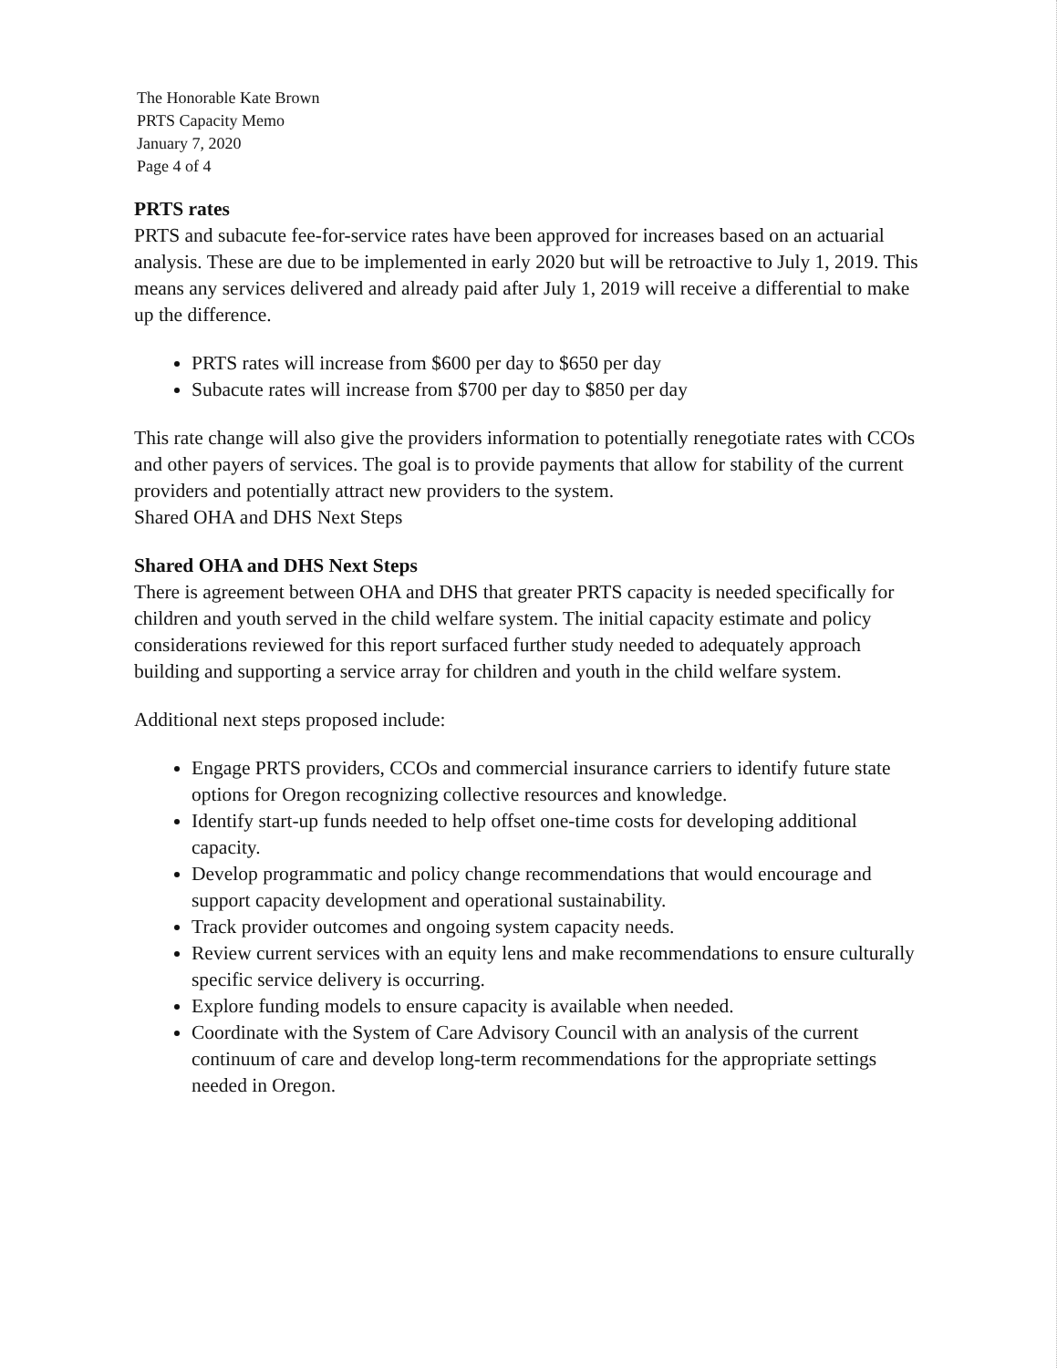The Honorable Kate Brown
PRTS Capacity Memo
January 7, 2020
Page 4 of 4
PRTS rates
PRTS and subacute fee-for-service rates have been approved for increases based on an actuarial analysis. These are due to be implemented in early 2020 but will be retroactive to July 1, 2019. This means any services delivered and already paid after July 1, 2019 will receive a differential to make up the difference.
PRTS rates will increase from $600 per day to $650 per day
Subacute rates will increase from $700 per day to $850 per day
This rate change will also give the providers information to potentially renegotiate rates with CCOs and other payers of services. The goal is to provide payments that allow for stability of the current providers and potentially attract new providers to the system.
Shared OHA and DHS Next Steps
Shared OHA and DHS Next Steps
There is agreement between OHA and DHS that greater PRTS capacity is needed specifically for children and youth served in the child welfare system. The initial capacity estimate and policy considerations reviewed for this report surfaced further study needed to adequately approach building and supporting a service array for children and youth in the child welfare system.
Additional next steps proposed include:
Engage PRTS providers, CCOs and commercial insurance carriers to identify future state options for Oregon recognizing collective resources and knowledge.
Identify start-up funds needed to help offset one-time costs for developing additional capacity.
Develop programmatic and policy change recommendations that would encourage and support capacity development and operational sustainability.
Track provider outcomes and ongoing system capacity needs.
Review current services with an equity lens and make recommendations to ensure culturally specific service delivery is occurring.
Explore funding models to ensure capacity is available when needed.
Coordinate with the System of Care Advisory Council with an analysis of the current continuum of care and develop long-term recommendations for the appropriate settings needed in Oregon.